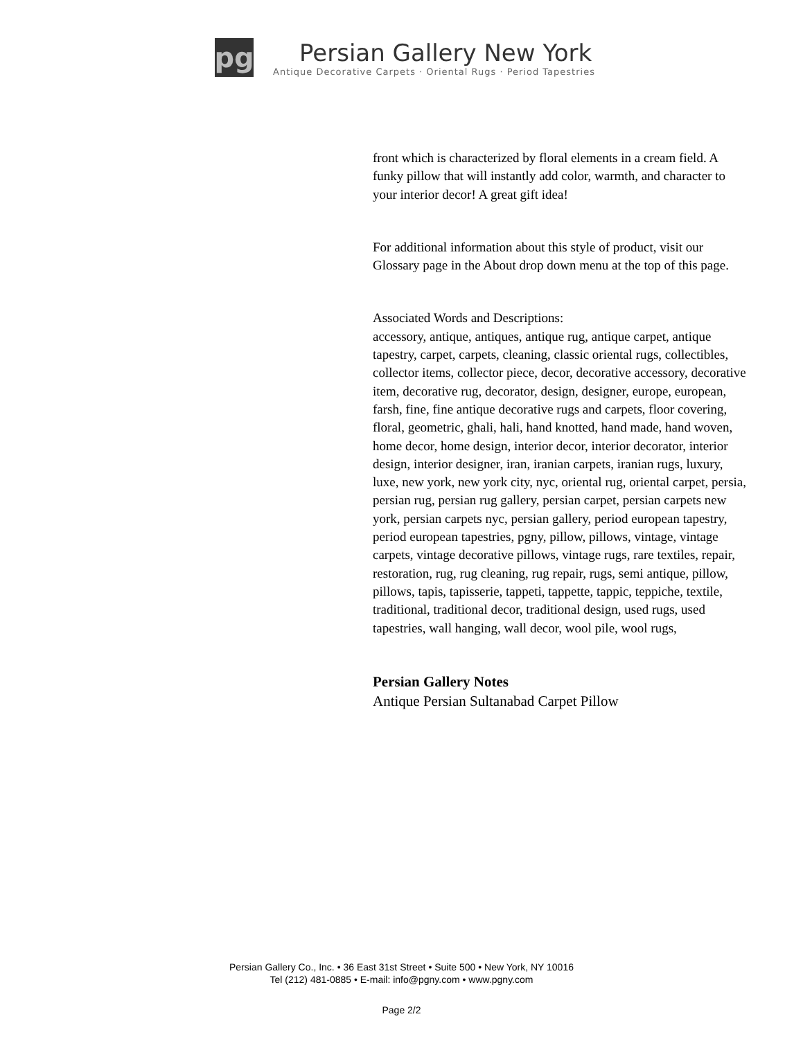pg
Persian Gallery New York
Antique Decorative Carpets · Oriental Rugs · Period Tapestries
front which is characterized by floral elements in a cream field. A funky pillow that will instantly add color, warmth, and character to your interior decor! A great gift idea!
For additional information about this style of product, visit our Glossary page in the About drop down menu at the top of this page.
Associated Words and Descriptions:
accessory, antique, antiques, antique rug, antique carpet, antique tapestry, carpet, carpets, cleaning, classic oriental rugs, collectibles, collector items, collector piece, decor, decorative accessory, decorative item, decorative rug, decorator, design, designer, europe, european, farsh, fine, fine antique decorative rugs and carpets, floor covering, floral, geometric, ghali, hali, hand knotted, hand made, hand woven, home decor, home design, interior decor, interior decorator, interior design, interior designer, iran, iranian carpets, iranian rugs, luxury, luxe, new york, new york city, nyc, oriental rug, oriental carpet, persia, persian rug, persian rug gallery, persian carpet, persian carpets new york, persian carpets nyc, persian gallery, period european tapestry, period european tapestries, pgny, pillow, pillows, vintage, vintage carpets, vintage decorative pillows, vintage rugs, rare textiles, repair, restoration, rug, rug cleaning, rug repair, rugs, semi antique, pillow, pillows, tapis, tapisserie, tappeti, tappette, tappic, teppiche, textile, traditional, traditional decor, traditional design, used rugs, used tapestries, wall hanging, wall decor, wool pile, wool rugs,
Persian Gallery Notes
Antique Persian Sultanabad Carpet Pillow
Persian Gallery Co., Inc. • 36 East 31st Street • Suite 500 • New York, NY 10016
Tel (212) 481-0885 • E-mail: info@pgny.com • www.pgny.com
Page 2/2